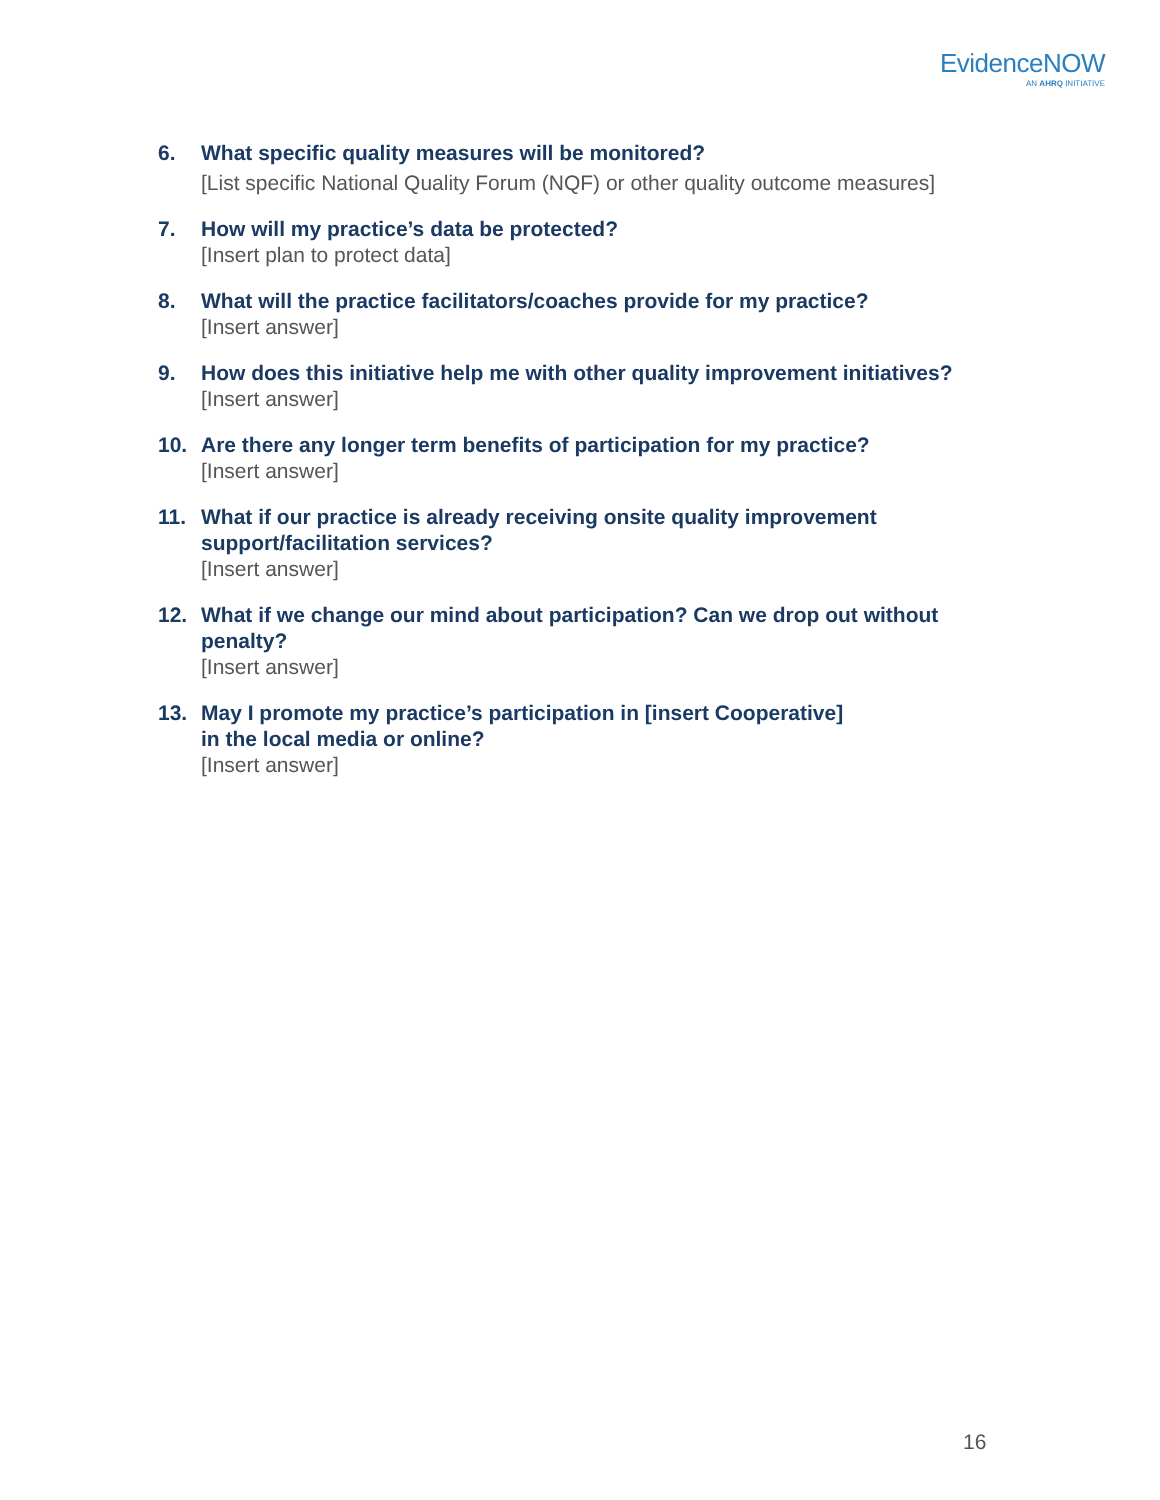EvidenceNOW
AN AHRQ INITIATIVE
6. What specific quality measures will be monitored?
[List specific National Quality Forum (NQF) or other quality outcome measures]
7. How will my practice’s data be protected?
[Insert plan to protect data]
8. What will the practice facilitators/coaches provide for my practice?
[Insert answer]
9. How does this initiative help me with other quality improvement initiatives?
[Insert answer]
10. Are there any longer term benefits of participation for my practice?
[Insert answer]
11. What if our practice is already receiving onsite quality improvement support/facilitation services?
[Insert answer]
12. What if we change our mind about participation? Can we drop out without penalty?
[Insert answer]
13. May I promote my practice’s participation in [insert Cooperative]
in the local media or online?
[Insert answer]
16